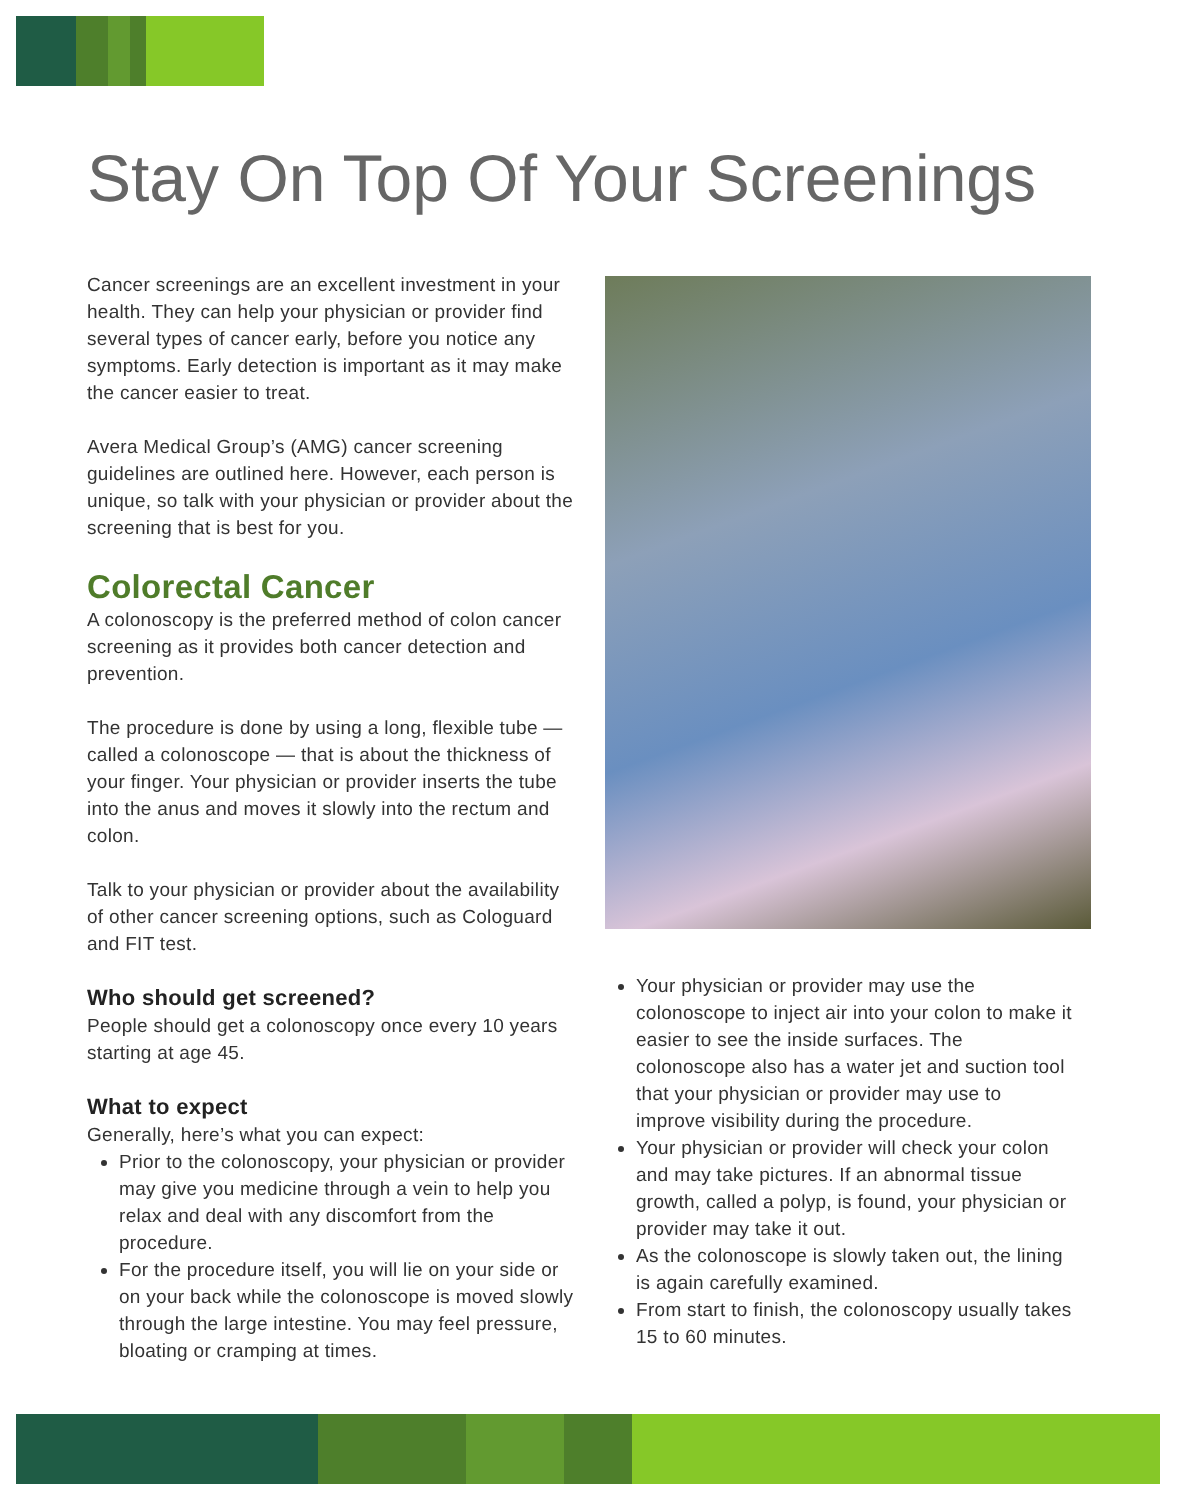Stay On Top Of Your Screenings
Cancer screenings are an excellent investment in your health. They can help your physician or provider find several types of cancer early, before you notice any symptoms. Early detection is important as it may make the cancer easier to treat.
Avera Medical Group’s (AMG) cancer screening guidelines are outlined here. However, each person is unique, so talk with your physician or provider about the screening that is best for you.
Colorectal Cancer
A colonoscopy is the preferred method of colon cancer screening as it provides both cancer detection and prevention.
The procedure is done by using a long, flexible tube — called a colonoscope — that is about the thickness of your finger. Your physician or provider inserts the tube into the anus and moves it slowly into the rectum and colon.
Talk to your physician or provider about the availability of other cancer screening options, such as Cologuard and FIT test.
Who should get screened?
People should get a colonoscopy once every 10 years starting at age 45.
What to expect
Generally, here’s what you can expect:
Prior to the colonoscopy, your physician or provider may give you medicine through a vein to help you relax and deal with any discomfort from the procedure.
For the procedure itself, you will lie on your side or on your back while the colonoscope is moved slowly through the large intestine. You may feel pressure, bloating or cramping at times.
Your physician or provider may use the colonoscope to inject air into your colon to make it easier to see the inside surfaces. The colonoscope also has a water jet and suction tool that your physician or provider may use to improve visibility during the procedure.
Your physician or provider will check your colon and may take pictures. If an abnormal tissue growth, called a polyp, is found, your physician or provider may take it out.
As the colonoscope is slowly taken out, the lining is again carefully examined.
From start to finish, the colonoscopy usually takes 15 to 60 minutes.